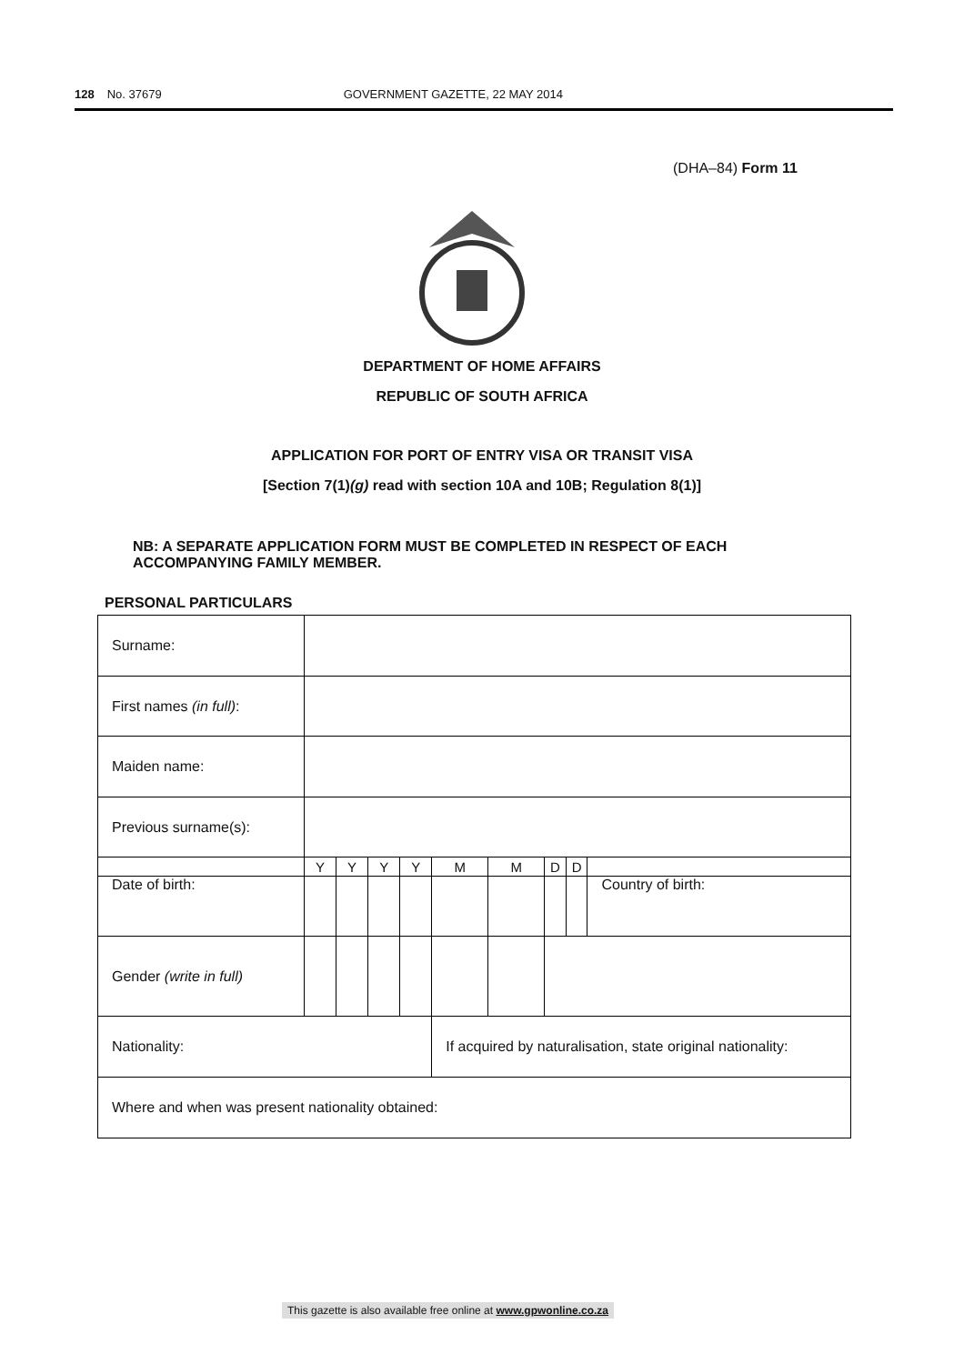128 No. 37679 GOVERNMENT GAZETTE, 22 MAY 2014
(DHA–84) Form 11
DEPARTMENT OF HOME AFFAIRS
REPUBLIC OF SOUTH AFRICA
APPLICATION FOR PORT OF ENTRY VISA OR TRANSIT VISA
[Section 7(1)(g) read with section 10A and 10B; Regulation 8(1)]
NB: A SEPARATE APPLICATION FORM MUST BE COMPLETED IN RESPECT OF EACH ACCOMPANYING FAMILY MEMBER.
PERSONAL PARTICULARS
| Surname: | | | | | | | | | |
| First names (in full) : | | | | | | | | | |
| Maiden name: | | | | | | | | | |
| Previous surname(s): | | | | | | | | | |
| | Y | Y | Y | Y | M | M | D | D | |
| Date of birth: | | | | | | | | | Country of birth: |
| Gender (write in full) | | | | | | | | | |
| Nationality: | | | | | If acquired by naturalisation, state original nationality: | | | | |
| Where and when was present nationality obtained: | | | | | | | | | |
This gazette is also available free online at www.gpwonline.co.za